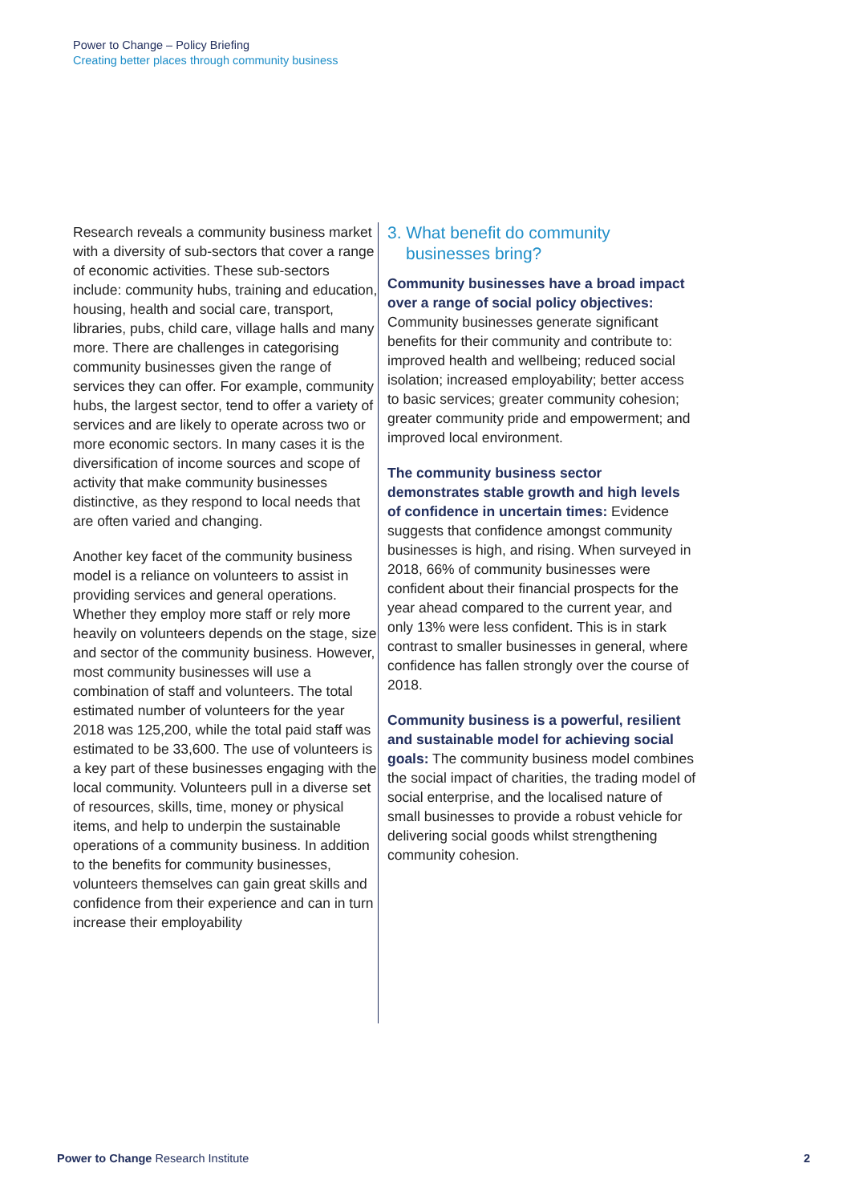Power to Change – Policy Briefing
Creating better places through community business
Research reveals a community business market with a diversity of sub-sectors that cover a range of economic activities. These sub-sectors include: community hubs, training and education, housing, health and social care, transport, libraries, pubs, child care, village halls and many more. There are challenges in categorising community businesses given the range of services they can offer. For example, community hubs, the largest sector, tend to offer a variety of services and are likely to operate across two or more economic sectors. In many cases it is the diversification of income sources and scope of activity that make community businesses distinctive, as they respond to local needs that are often varied and changing.
Another key facet of the community business model is a reliance on volunteers to assist in providing services and general operations. Whether they employ more staff or rely more heavily on volunteers depends on the stage, size and sector of the community business. However, most community businesses will use a combination of staff and volunteers. The total estimated number of volunteers for the year 2018 was 125,200, while the total paid staff was estimated to be 33,600. The use of volunteers is a key part of these businesses engaging with the local community. Volunteers pull in a diverse set of resources, skills, time, money or physical items, and help to underpin the sustainable operations of a community business. In addition to the benefits for community businesses, volunteers themselves can gain great skills and confidence from their experience and can in turn increase their employability
3. What benefit do community businesses bring?
Community businesses have a broad impact over a range of social policy objectives: Community businesses generate significant benefits for their community and contribute to: improved health and wellbeing; reduced social isolation; increased employability; better access to basic services; greater community cohesion; greater community pride and empowerment; and improved local environment.
The community business sector demonstrates stable growth and high levels of confidence in uncertain times: Evidence suggests that confidence amongst community businesses is high, and rising. When surveyed in 2018, 66% of community businesses were confident about their financial prospects for the year ahead compared to the current year, and only 13% were less confident. This is in stark contrast to smaller businesses in general, where confidence has fallen strongly over the course of 2018.
Community business is a powerful, resilient and sustainable model for achieving social goals: The community business model combines the social impact of charities, the trading model of social enterprise, and the localised nature of small businesses to provide a robust vehicle for delivering social goods whilst strengthening community cohesion.
Power to Change Research Institute 2